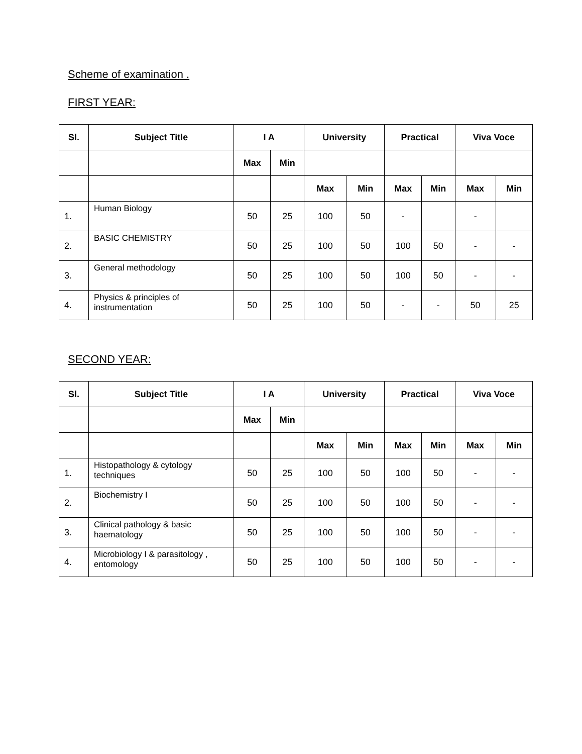Scheme of examination .
FIRST YEAR:
| Sl. | Subject Title | I A | | University | | Practical | | Viva Voce | |
| --- | --- | --- | --- | --- | --- | --- | --- | --- | --- |
| | | Max | Min | | | | | | |
| | | | | Max | Min | Max | Min | Max | Min |
| 1. | Human Biology | 50 | 25 | 100 | 50 | - | | - | |
| 2. | BASIC CHEMISTRY | 50 | 25 | 100 | 50 | 100 | 50 | - | - |
| 3. | General methodology | 50 | 25 | 100 | 50 | 100 | 50 | - | - |
| 4. | Physics & principles of instrumentation | 50 | 25 | 100 | 50 | - | - | 50 | 25 |
SECOND YEAR:
| Sl. | Subject Title | I A | | University | | Practical | | Viva Voce | |
| --- | --- | --- | --- | --- | --- | --- | --- | --- | --- |
| | | Max | Min | | | | | | |
| | | | | Max | Min | Max | Min | Max | Min |
| 1. | Histopathology & cytology techniques | 50 | 25 | 100 | 50 | 100 | 50 | - | - |
| 2. | Biochemistry I | 50 | 25 | 100 | 50 | 100 | 50 | - | - |
| 3. | Clinical pathology & basic haematology | 50 | 25 | 100 | 50 | 100 | 50 | - | - |
| 4. | Microbiology I & parasitology , entomology | 50 | 25 | 100 | 50 | 100 | 50 | - | - |